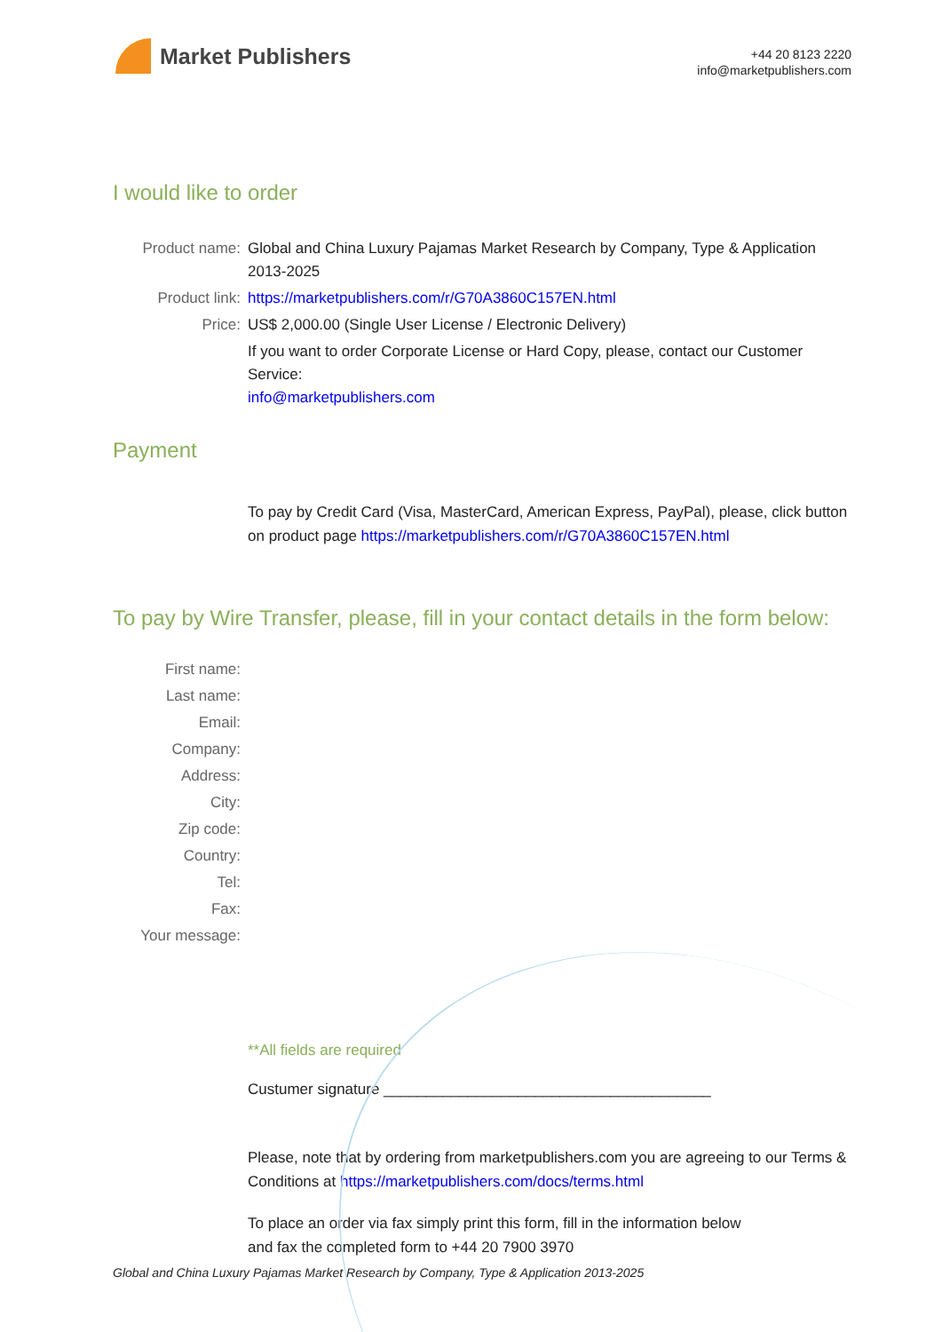Market Publishers
+44 20 8123 2220
info@marketpublishers.com
I would like to order
| Product name: | Global and China Luxury Pajamas Market Research by Company, Type & Application 2013-2025 |
| Product link: | https://marketpublishers.com/r/G70A3860C157EN.html |
| Price: | US$ 2,000.00 (Single User License / Electronic Delivery) |
| | If you want to order Corporate License or Hard Copy, please, contact our Customer Service: info@marketpublishers.com |
Payment
To pay by Credit Card (Visa, MasterCard, American Express, PayPal), please, click button on product page https://marketpublishers.com/r/G70A3860C157EN.html
To pay by Wire Transfer, please, fill in your contact details in the form below:
| First name: | |
| Last name: | |
| Email: | |
| Company: | |
| Address: | |
| City: | |
| Zip code: | |
| Country: | |
| Tel: | |
| Fax: | |
| Your message: | |
**All fields are required
Custumer signature _______________________________________
Please, note that by ordering from marketpublishers.com you are agreeing to our Terms & Conditions at https://marketpublishers.com/docs/terms.html
To place an order via fax simply print this form, fill in the information below
and fax the completed form to +44 20 7900 3970
Global and China Luxury Pajamas Market Research by Company, Type & Application 2013-2025